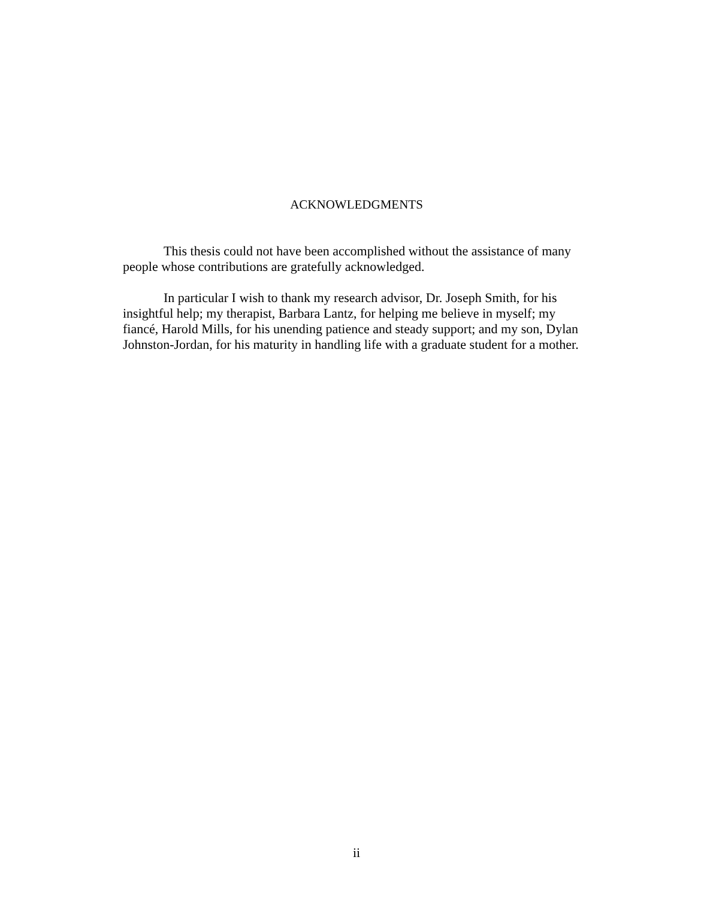ACKNOWLEDGMENTS
This thesis could not have been accomplished without the assistance of many people whose contributions are gratefully acknowledged.
In particular I wish to thank my research advisor, Dr. Joseph Smith, for his insightful help; my therapist, Barbara Lantz, for helping me believe in myself; my fiancé, Harold Mills, for his unending patience and steady support; and my son, Dylan Johnston-Jordan, for his maturity in handling life with a graduate student for a mother.
ii